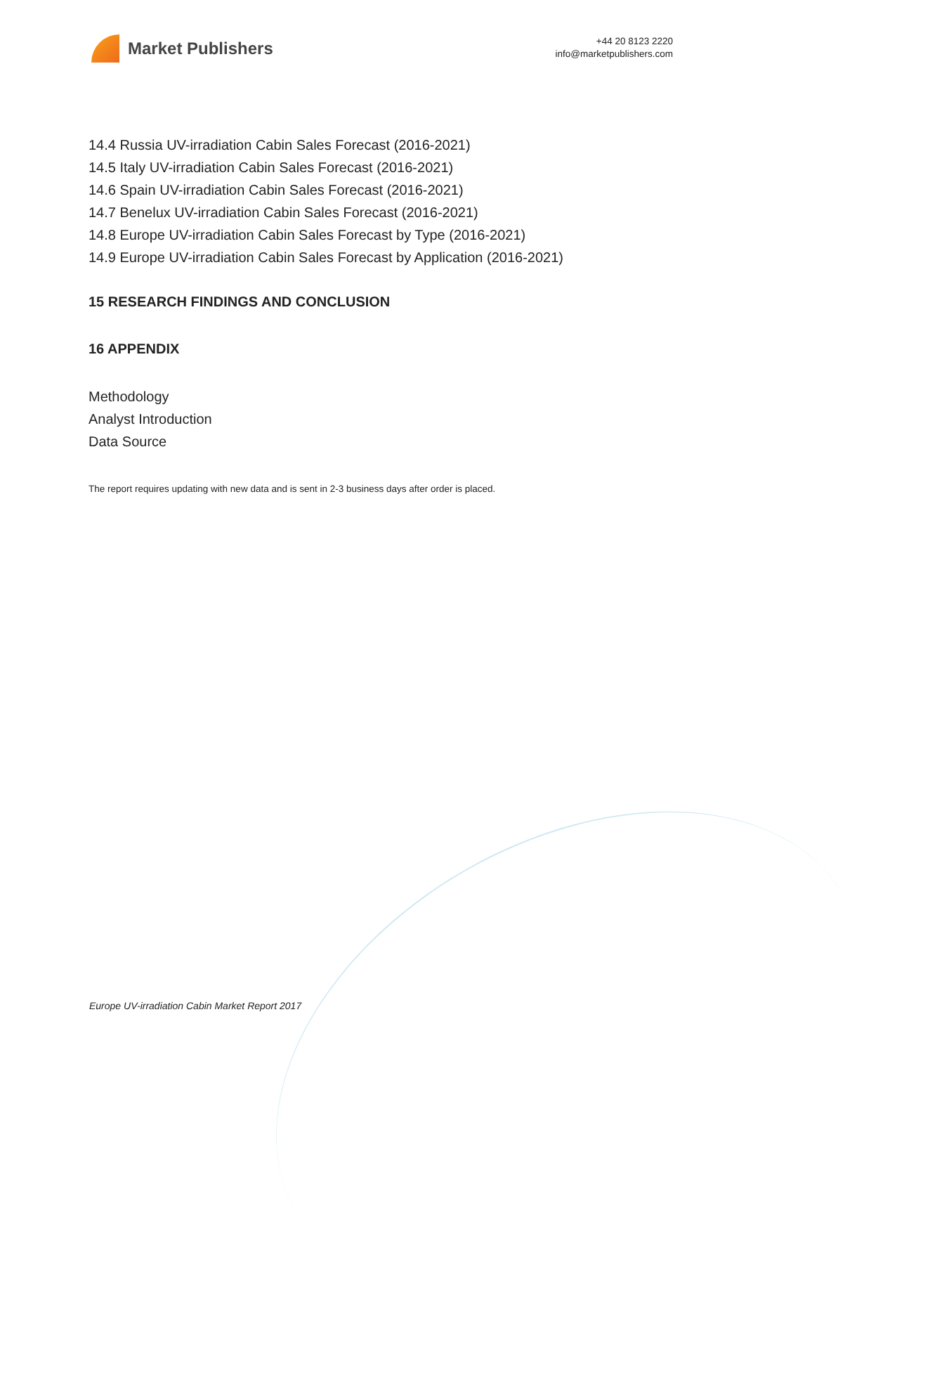Market Publishers
+44 20 8123 2220
info@marketpublishers.com
14.4 Russia UV-irradiation Cabin Sales Forecast (2016-2021)
14.5 Italy UV-irradiation Cabin Sales Forecast (2016-2021)
14.6 Spain UV-irradiation Cabin Sales Forecast (2016-2021)
14.7 Benelux UV-irradiation Cabin Sales Forecast (2016-2021)
14.8 Europe UV-irradiation Cabin Sales Forecast by Type (2016-2021)
14.9 Europe UV-irradiation Cabin Sales Forecast by Application (2016-2021)
15 RESEARCH FINDINGS AND CONCLUSION
16 APPENDIX
Methodology
Analyst Introduction
Data Source
The report requires updating with new data and is sent in 2-3 business days after order is placed.
Europe UV-irradiation Cabin Market Report 2017